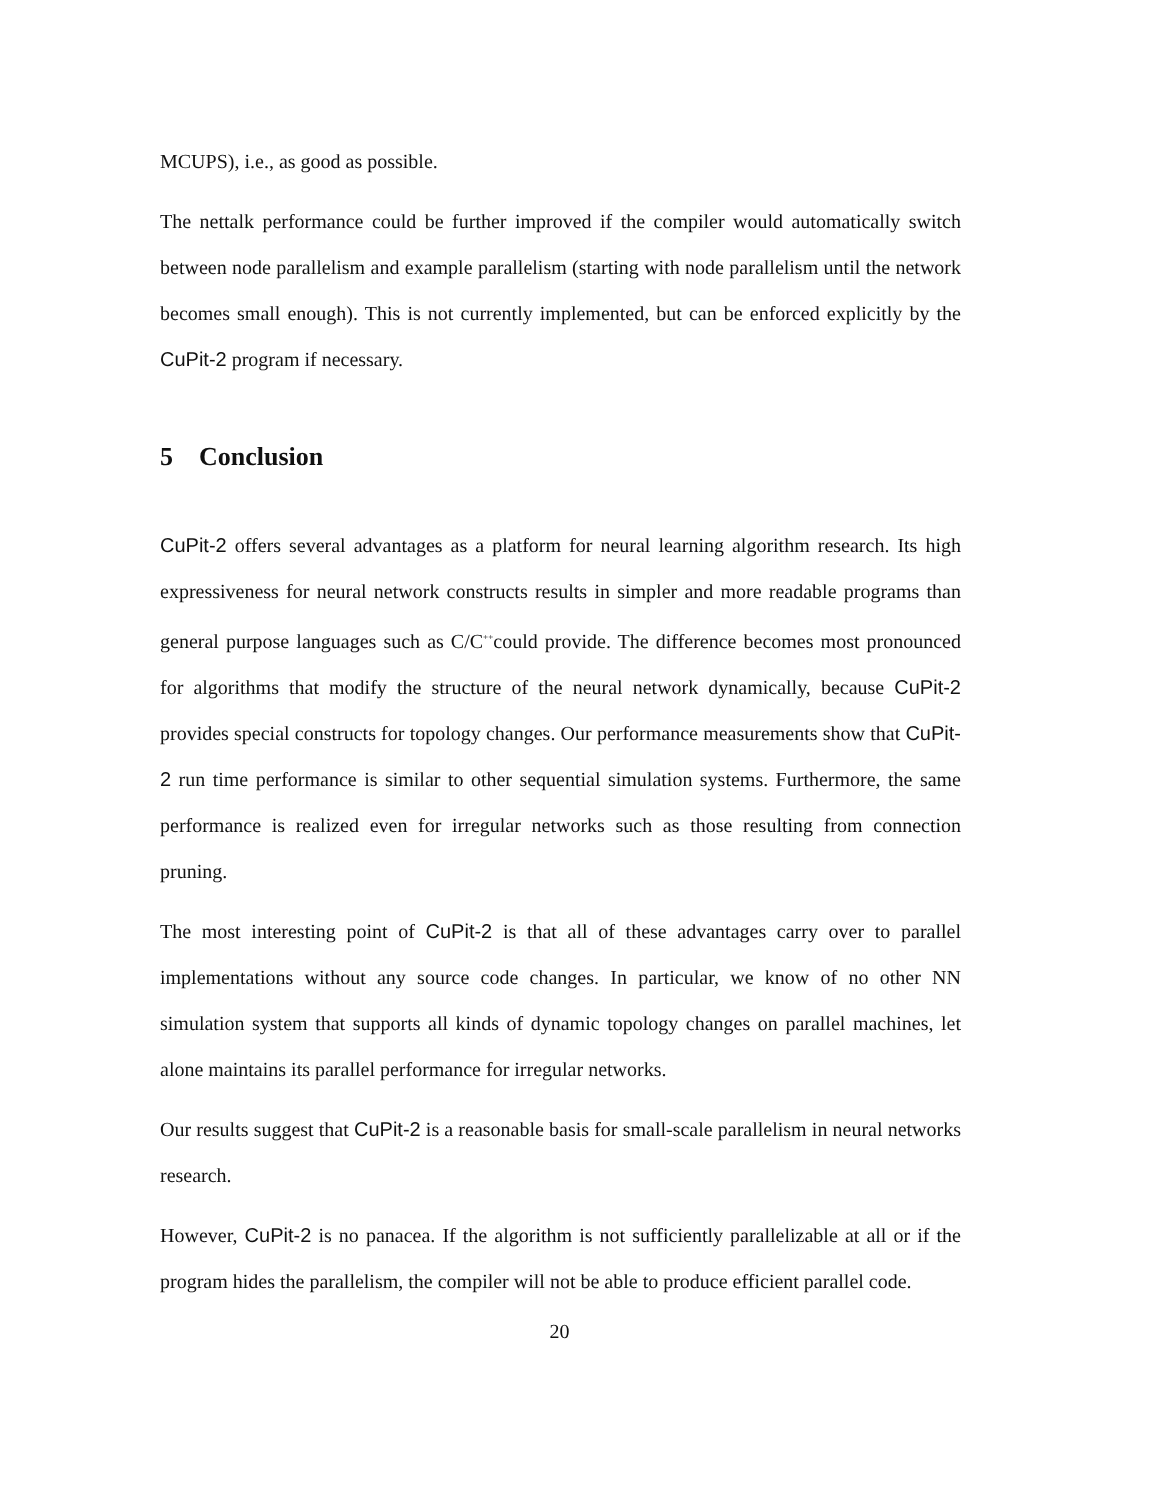MCUPS), i.e., as good as possible.
The nettalk performance could be further improved if the compiler would automatically switch between node parallelism and example parallelism (starting with node parallelism until the network becomes small enough). This is not currently implemented, but can be enforced explicitly by the CuPit-2 program if necessary.
5 Conclusion
CuPit-2 offers several advantages as a platform for neural learning algorithm research. Its high expressiveness for neural network constructs results in simpler and more readable programs than general purpose languages such as C/C<sup>++</sup>could provide. The difference becomes most pronounced for algorithms that modify the structure of the neural network dynamically, because CuPit-2 provides special constructs for topology changes. Our performance measurements show that CuPit-2 run time performance is similar to other sequential simulation systems. Furthermore, the same performance is realized even for irregular networks such as those resulting from connection pruning.
The most interesting point of CuPit-2 is that all of these advantages carry over to parallel implementations without any source code changes. In particular, we know of no other NN simulation system that supports all kinds of dynamic topology changes on parallel machines, let alone maintains its parallel performance for irregular networks.
Our results suggest that CuPit-2 is a reasonable basis for small-scale parallelism in neural networks research.
However, CuPit-2 is no panacea. If the algorithm is not sufficiently parallelizable at all or if the program hides the parallelism, the compiler will not be able to produce efficient parallel code.
20